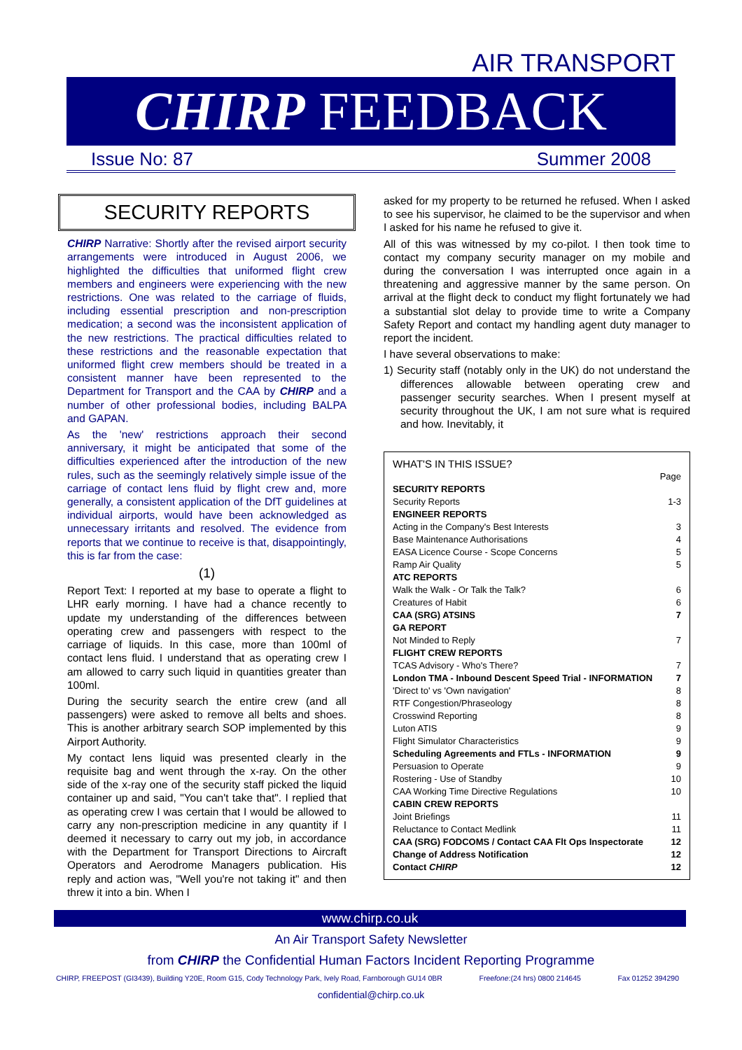AIR TRANSPORT
CHIRP FEEDBACK
Issue No: 87 Summer 2008
SECURITY REPORTS
CHIRP Narrative: Shortly after the revised airport security arrangements were introduced in August 2006, we highlighted the difficulties that uniformed flight crew members and engineers were experiencing with the new restrictions. One was related to the carriage of fluids, including essential prescription and non-prescription medication; a second was the inconsistent application of the new restrictions. The practical difficulties related to these restrictions and the reasonable expectation that uniformed flight crew members should be treated in a consistent manner have been represented to the Department for Transport and the CAA by CHIRP and a number of other professional bodies, including BALPA and GAPAN.
As the 'new' restrictions approach their second anniversary, it might be anticipated that some of the difficulties experienced after the introduction of the new rules, such as the seemingly relatively simple issue of the carriage of contact lens fluid by flight crew and, more generally, a consistent application of the DfT guidelines at individual airports, would have been acknowledged as unnecessary irritants and resolved. The evidence from reports that we continue to receive is that, disappointingly, this is far from the case:
(1)
Report Text: I reported at my base to operate a flight to LHR early morning. I have had a chance recently to update my understanding of the differences between operating crew and passengers with respect to the carriage of liquids. In this case, more than 100ml of contact lens fluid. I understand that as operating crew I am allowed to carry such liquid in quantities greater than 100ml.
During the security search the entire crew (and all passengers) were asked to remove all belts and shoes. This is another arbitrary search SOP implemented by this Airport Authority.
My contact lens liquid was presented clearly in the requisite bag and went through the x-ray. On the other side of the x-ray one of the security staff picked the liquid container up and said, "You can't take that". I replied that as operating crew I was certain that I would be allowed to carry any non-prescription medicine in any quantity if I deemed it necessary to carry out my job, in accordance with the Department for Transport Directions to Aircraft Operators and Aerodrome Managers publication. His reply and action was, "Well you're not taking it" and then threw it into a bin. When I
asked for my property to be returned he refused. When I asked to see his supervisor, he claimed to be the supervisor and when I asked for his name he refused to give it.
All of this was witnessed by my co-pilot. I then took time to contact my company security manager on my mobile and during the conversation I was interrupted once again in a threatening and aggressive manner by the same person. On arrival at the flight deck to conduct my flight fortunately we had a substantial slot delay to provide time to write a Company Safety Report and contact my handling agent duty manager to report the incident.
I have several observations to make:
1) Security staff (notably only in the UK) do not understand the differences allowable between operating crew and passenger security searches. When I present myself at security throughout the UK, I am not sure what is required and how. Inevitably, it
WHAT'S IN THIS ISSUE?
Page
SECURITY REPORTS
Security Reports 1-3
ENGINEER REPORTS
Acting in the Company's Best Interests 3
Base Maintenance Authorisations 4
EASA Licence Course - Scope Concerns 5
Ramp Air Quality 5
ATC REPORTS
Walk the Walk - Or Talk the Talk? 6
Creatures of Habit 6
CAA (SRG) ATSINS 7
GA REPORT
Not Minded to Reply 7
FLIGHT CREW REPORTS
TCAS Advisory - Who's There? 7
London TMA - Inbound Descent Speed Trial - INFORMATION 7
'Direct to' vs 'Own navigation' 8
RTF Congestion/Phraseology 8
Crosswind Reporting 8
Luton ATIS 9
Flight Simulator Characteristics 9
Scheduling Agreements and FTLs - INFORMATION 9
Persuasion to Operate 9
Rostering - Use of Standby 10
CAA Working Time Directive Regulations 10
CABIN CREW REPORTS
Joint Briefings 11
Reluctance to Contact Medlink 11
CAA (SRG) FODCOMS / Contact CAA Flt Ops Inspectorate 12
Change of Address Notification 12
Contact CHIRP 12
www.chirp.co.uk
An Air Transport Safety Newsletter
from CHIRP the Confidential Human Factors Incident Reporting Programme
CHIRP, FREEPOST (GI3439), Building Y20E, Room G15, Cody Technology Park, Ively Road, Farnborough GU14 0BR Freefone:(24 hrs) 0800 214645 Fax 01252 394290
confidential@chirp.co.uk